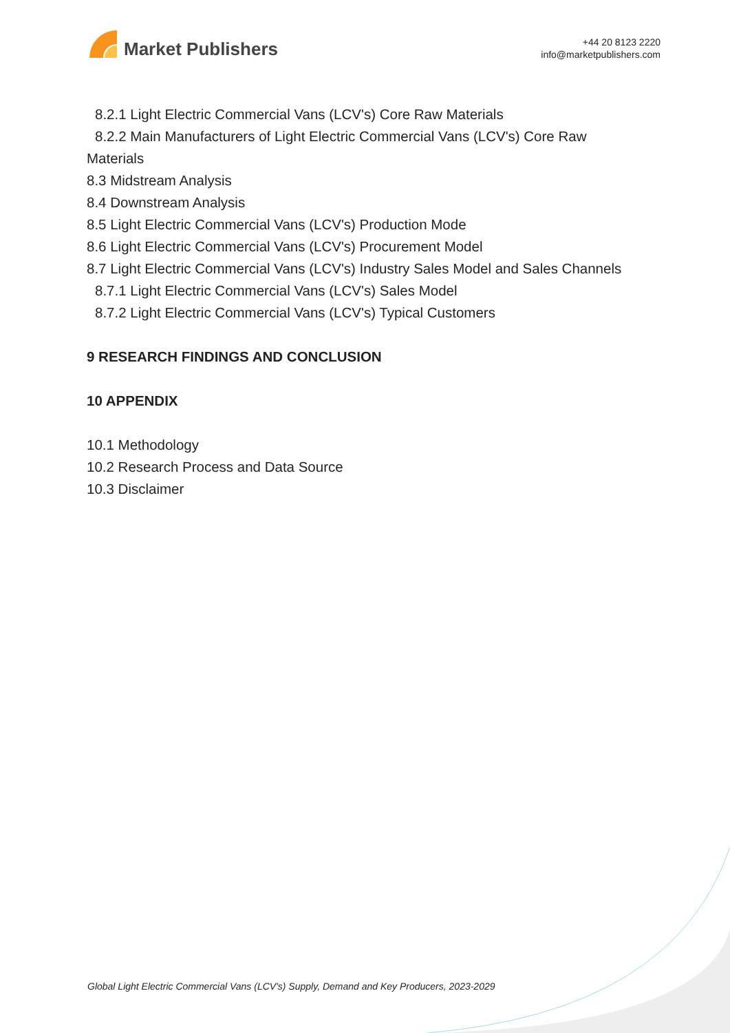Market Publishers
+44 20 8123 2220
info@marketpublishers.com
8.2.1 Light Electric Commercial Vans (LCV's) Core Raw Materials
8.2.2 Main Manufacturers of Light Electric Commercial Vans (LCV's) Core Raw
Materials
8.3 Midstream Analysis
8.4 Downstream Analysis
8.5 Light Electric Commercial Vans (LCV's) Production Mode
8.6 Light Electric Commercial Vans (LCV's) Procurement Model
8.7 Light Electric Commercial Vans (LCV's) Industry Sales Model and Sales Channels
8.7.1 Light Electric Commercial Vans (LCV's) Sales Model
8.7.2 Light Electric Commercial Vans (LCV's) Typical Customers
9 RESEARCH FINDINGS AND CONCLUSION
10 APPENDIX
10.1 Methodology
10.2 Research Process and Data Source
10.3 Disclaimer
Global Light Electric Commercial Vans (LCV's) Supply, Demand and Key Producers, 2023-2029